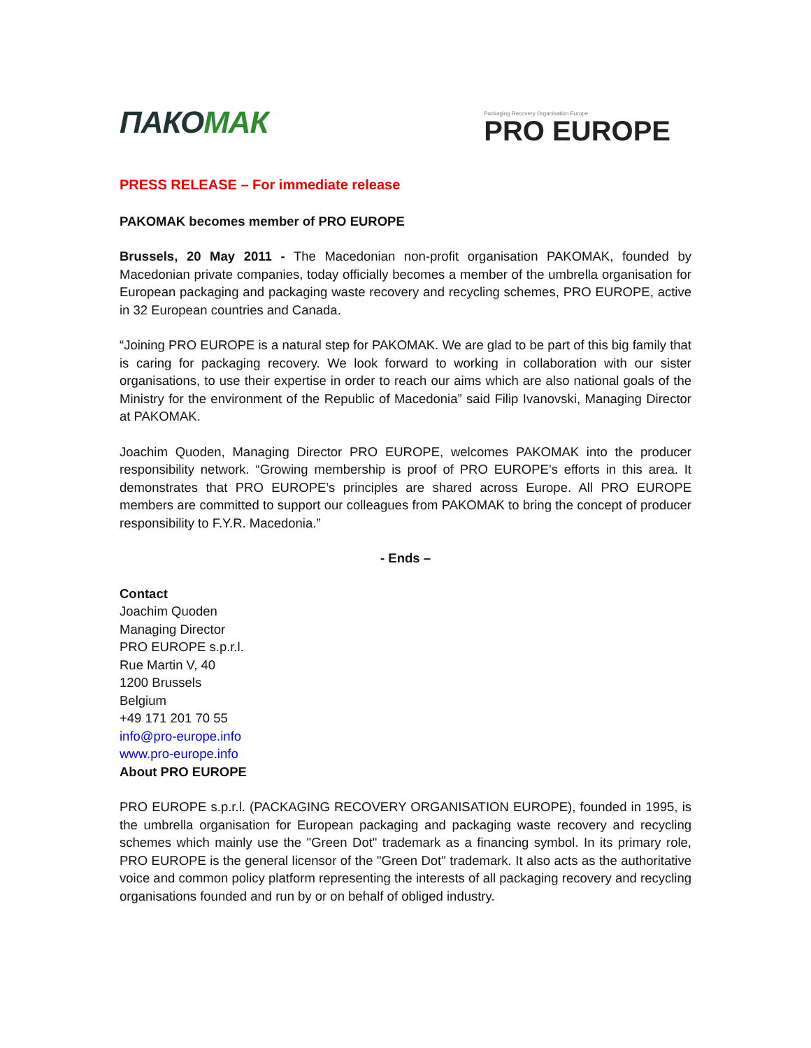ПАКОМАК
Packaging Recovery Organisation Europe
PRO EUROPE
PRESS RELEASE – For immediate release
PAKOMAK becomes member of PRO EUROPE
Brussels, 20 May 2011 - The Macedonian non-profit organisation PAKOMAK, founded by Macedonian private companies, today officially becomes a member of the umbrella organisation for European packaging and packaging waste recovery and recycling schemes, PRO EUROPE, active in 32 European countries and Canada.
“Joining PRO EUROPE is a natural step for PAKOMAK. We are glad to be part of this big family that is caring for packaging recovery. We look forward to working in collaboration with our sister organisations, to use their expertise in order to reach our aims which are also national goals of the Ministry for the environment of the Republic of Macedonia” said Filip Ivanovski, Managing Director at PAKOMAK.
Joachim Quoden, Managing Director PRO EUROPE, welcomes PAKOMAK into the producer responsibility network. “Growing membership is proof of PRO EUROPE’s efforts in this area. It demonstrates that PRO EUROPE’s principles are shared across Europe. All PRO EUROPE members are committed to support our colleagues from PAKOMAK to bring the concept of producer responsibility to F.Y.R. Macedonia.”
- Ends –
Contact
Joachim Quoden
Managing Director
PRO EUROPE s.p.r.l.
Rue Martin V, 40
1200 Brussels
Belgium
+49 171 201 70 55
info@pro-europe.info
www.pro-europe.info
About PRO EUROPE
PRO EUROPE s.p.r.l. (PACKAGING RECOVERY ORGANISATION EUROPE), founded in 1995, is the umbrella organisation for European packaging and packaging waste recovery and recycling schemes which mainly use the "Green Dot" trademark as a financing symbol. In its primary role, PRO EUROPE is the general licensor of the "Green Dot" trademark. It also acts as the authoritative voice and common policy platform representing the interests of all packaging recovery and recycling organisations founded and run by or on behalf of obliged industry.